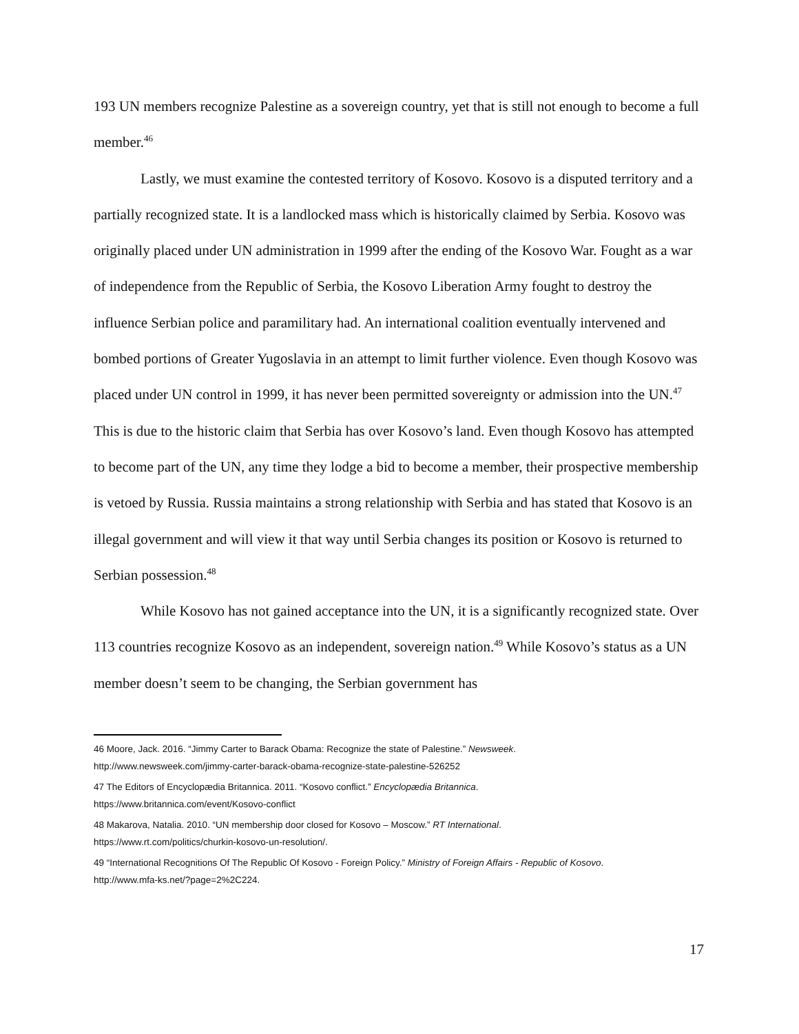193 UN members recognize Palestine as a sovereign country, yet that is still not enough to become a full member.<sup>46</sup>
Lastly, we must examine the contested territory of Kosovo. Kosovo is a disputed territory and a partially recognized state. It is a landlocked mass which is historically claimed by Serbia. Kosovo was originally placed under UN administration in 1999 after the ending of the Kosovo War. Fought as a war of independence from the Republic of Serbia, the Kosovo Liberation Army fought to destroy the influence Serbian police and paramilitary had. An international coalition eventually intervened and bombed portions of Greater Yugoslavia in an attempt to limit further violence. Even though Kosovo was placed under UN control in 1999, it has never been permitted sovereignty or admission into the UN.<sup>47</sup> This is due to the historic claim that Serbia has over Kosovo’s land. Even though Kosovo has attempted to become part of the UN, any time they lodge a bid to become a member, their prospective membership is vetoed by Russia. Russia maintains a strong relationship with Serbia and has stated that Kosovo is an illegal government and will view it that way until Serbia changes its position or Kosovo is returned to Serbian possession.<sup>48</sup>
While Kosovo has not gained acceptance into the UN, it is a significantly recognized state. Over 113 countries recognize Kosovo as an independent, sovereign nation.<sup>49</sup> While Kosovo’s status as a UN member doesn’t seem to be changing, the Serbian government has
46 Moore, Jack. 2016. “Jimmy Carter to Barack Obama: Recognize the state of Palestine.” Newsweek.
http://www.newsweek.com/jimmy-carter-barack-obama-recognize-state-palestine-526252
47 The Editors of Encyclopædia Britannica. 2011. “Kosovo conflict.” Encyclopædia Britannica.
https://www.britannica.com/event/Kosovo-conflict
48 Makarova, Natalia. 2010. “UN membership door closed for Kosovo – Moscow.” RT International.
https://www.rt.com/politics/churkin-kosovo-un-resolution/.
49 “International Recognitions Of The Republic Of Kosovo - Foreign Policy.” Ministry of Foreign Affairs - Republic of Kosovo.
http://www.mfa-ks.net/?page=2%2C224.
17